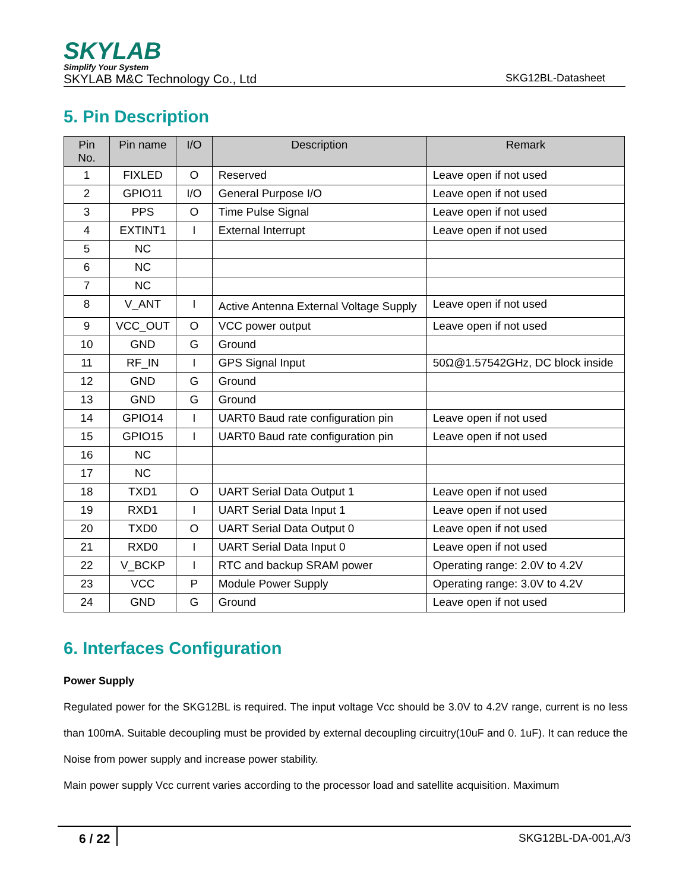SKYLAB
Simplify Your System
SKYLAB M&C Technology Co., Ltd SKG12BL-Datasheet
5. Pin Description
| Pin No. | Pin name | I/O | Description | Remark |
| --- | --- | --- | --- | --- |
| 1 | FIXLED | O | Reserved | Leave open if not used |
| 2 | GPIO11 | I/O | General Purpose I/O | Leave open if not used |
| 3 | PPS | O | Time Pulse Signal | Leave open if not used |
| 4 | EXTINT1 | I | External Interrupt | Leave open if not used |
| 5 | NC | | | |
| 6 | NC | | | |
| 7 | NC | | | |
| 8 | V_ANT | I | Active Antenna External Voltage Supply | Leave open if not used |
| 9 | VCC_OUT | O | VCC power output | Leave open if not used |
| 10 | GND | G | Ground | |
| 11 | RF_IN | I | GPS Signal Input | 50Ω@1.57542GHz, DC block inside |
| 12 | GND | G | Ground | |
| 13 | GND | G | Ground | |
| 14 | GPIO14 | I | UART0 Baud rate configuration pin | Leave open if not used |
| 15 | GPIO15 | I | UART0 Baud rate configuration pin | Leave open if not used |
| 16 | NC | | | |
| 17 | NC | | | |
| 18 | TXD1 | O | UART Serial Data Output 1 | Leave open if not used |
| 19 | RXD1 | I | UART Serial Data Input 1 | Leave open if not used |
| 20 | TXD0 | O | UART Serial Data Output 0 | Leave open if not used |
| 21 | RXD0 | I | UART Serial Data Input 0 | Leave open if not used |
| 22 | V_BCKP | I | RTC and backup SRAM power | Operating range: 2.0V to 4.2V |
| 23 | VCC | P | Module Power Supply | Operating range: 3.0V to 4.2V |
| 24 | GND | G | Ground | Leave open if not used |
6. Interfaces Configuration
Power Supply
Regulated power for the SKG12BL is required. The input voltage Vcc should be 3.0V to 4.2V range, current is no less than 100mA. Suitable decoupling must be provided by external decoupling circuitry(10uF and 0. 1uF). It can reduce the Noise from power supply and increase power stability.
Main power supply Vcc current varies according to the processor load and satellite acquisition. Maximum
6 / 22 SKG12BL-DA-001,A/3